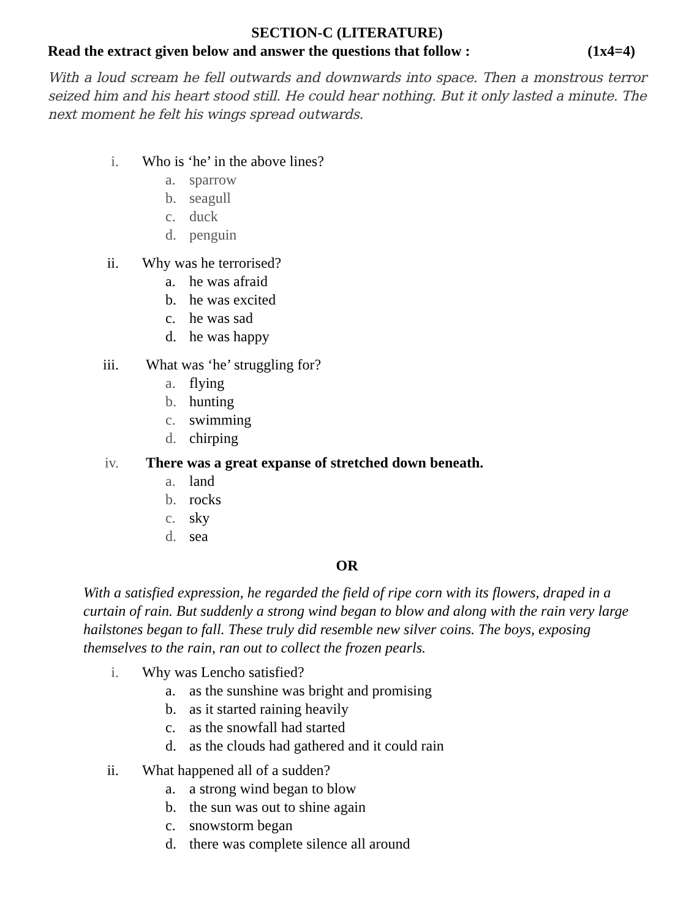SECTION-C (LITERATURE)
Read the extract given below and answer the questions that follow : (1x4=4)
With a loud scream he fell outwards and downwards into space. Then a monstrous terror seized him and his heart stood still. He could hear nothing. But it only lasted a minute. The next moment he felt his wings spread outwards.
i. Who is ‘he’ in the above lines?
a. sparrow
b. seagull
c. duck
d. penguin
ii. Why was he terrorised?
a. he was afraid
b. he was excited
c. he was sad
d. he was happy
iii. What was ‘he’ struggling for?
a. flying
b. hunting
c. swimming
d. chirping
iv. There was a great expanse of stretched down beneath.
a. land
b. rocks
c. sky
d. sea
OR
With a satisfied expression, he regarded the field of ripe corn with its flowers, draped in a curtain of rain. But suddenly a strong wind began to blow and along with the rain very large hailstones began to fall. These truly did resemble new silver coins. The boys, exposing themselves to the rain, ran out to collect the frozen pearls.
i. Why was Lencho satisfied?
a. as the sunshine was bright and promising
b. as it started raining heavily
c. as the snowfall had started
d. as the clouds had gathered and it could rain
ii. What happened all of a sudden?
a. a strong wind began to blow
b. the sun was out to shine again
c. snowstorm began
d. there was complete silence all around